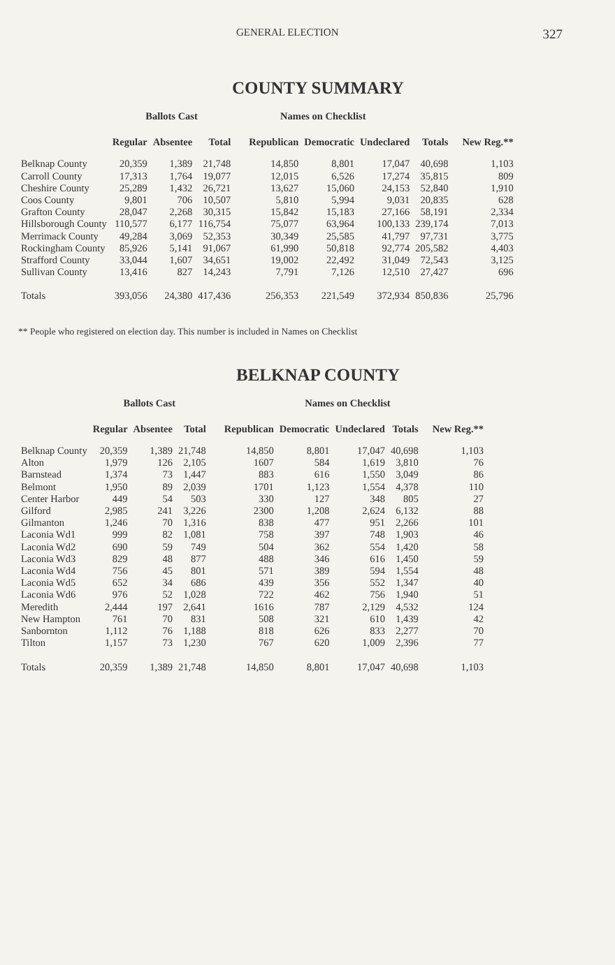GENERAL ELECTION 327
COUNTY SUMMARY
| | Ballots Cast | | | Names on Checklist | | | | |
| --- | --- | --- | --- | --- | --- | --- | --- | --- |
| | Regular | Absentee | Total | Republican | Democratic | Undeclared | Totals | New Reg.** |
| Belknap County | 20,359 | 1,389 | 21,748 | 14,850 | 8,801 | 17,047 | 40,698 | 1,103 |
| Carroll County | 17,313 | 1,764 | 19,077 | 12,015 | 6,526 | 17,274 | 35,815 | 809 |
| Cheshire County | 25,289 | 1,432 | 26,721 | 13,627 | 15,060 | 24,153 | 52,840 | 1,910 |
| Coos County | 9,801 | 706 | 10,507 | 5,810 | 5,994 | 9,031 | 20,835 | 628 |
| Grafton County | 28,047 | 2,268 | 30,315 | 15,842 | 15,183 | 27,166 | 58,191 | 2,334 |
| Hillsborough County | 110,577 | 6,177 | 116,754 | 75,077 | 63,964 | 100,133 | 239,174 | 7,013 |
| Merrimack County | 49,284 | 3,069 | 52,353 | 30,349 | 25,585 | 41,797 | 97,731 | 3,775 |
| Rockingham County | 85,926 | 5,141 | 91,067 | 61,990 | 50,818 | 92,774 | 205,582 | 4,403 |
| Strafford County | 33,044 | 1,607 | 34,651 | 19,002 | 22,492 | 31,049 | 72,543 | 3,125 |
| Sullivan County | 13,416 | 827 | 14,243 | 7,791 | 7,126 | 12,510 | 27,427 | 696 |
| Totals | 393,056 | 24,380 | 417,436 | 256,353 | 221,549 | 372,934 | 850,836 | 25,796 |
** People who registered on election day. This number is included in Names on Checklist
BELKNAP COUNTY
| | Ballots Cast | | | Names on Checklist | | | | |
| --- | --- | --- | --- | --- | --- | --- | --- | --- |
| | Regular | Absentee | Total | Republican | Democratic | Undeclared | Totals | New Reg.** |
| Belknap County | 20,359 | 1,389 | 21,748 | 14,850 | 8,801 | 17,047 | 40,698 | 1,103 |
| Alton | 1,979 | 126 | 2,105 | 1607 | 584 | 1,619 | 3,810 | 76 |
| Barnstead | 1,374 | 73 | 1,447 | 883 | 616 | 1,550 | 3,049 | 86 |
| Belmont | 1,950 | 89 | 2,039 | 1701 | 1,123 | 1,554 | 4,378 | 110 |
| Center Harbor | 449 | 54 | 503 | 330 | 127 | 348 | 805 | 27 |
| Gilford | 2,985 | 241 | 3,226 | 2300 | 1,208 | 2,624 | 6,132 | 88 |
| Gilmanton | 1,246 | 70 | 1,316 | 838 | 477 | 951 | 2,266 | 101 |
| Laconia Wd1 | 999 | 82 | 1,081 | 758 | 397 | 748 | 1,903 | 46 |
| Laconia Wd2 | 690 | 59 | 749 | 504 | 362 | 554 | 1,420 | 58 |
| Laconia Wd3 | 829 | 48 | 877 | 488 | 346 | 616 | 1,450 | 59 |
| Laconia Wd4 | 756 | 45 | 801 | 571 | 389 | 594 | 1,554 | 48 |
| Laconia Wd5 | 652 | 34 | 686 | 439 | 356 | 552 | 1,347 | 40 |
| Laconia Wd6 | 976 | 52 | 1,028 | 722 | 462 | 756 | 1,940 | 51 |
| Meredith | 2,444 | 197 | 2,641 | 1616 | 787 | 2,129 | 4,532 | 124 |
| New Hampton | 761 | 70 | 831 | 508 | 321 | 610 | 1,439 | 42 |
| Sanbornton | 1,112 | 76 | 1,188 | 818 | 626 | 833 | 2,277 | 70 |
| Tilton | 1,157 | 73 | 1,230 | 767 | 620 | 1,009 | 2,396 | 77 |
| Totals | 20,359 | 1,389 | 21,748 | 14,850 | 8,801 | 17,047 | 40,698 | 1,103 |